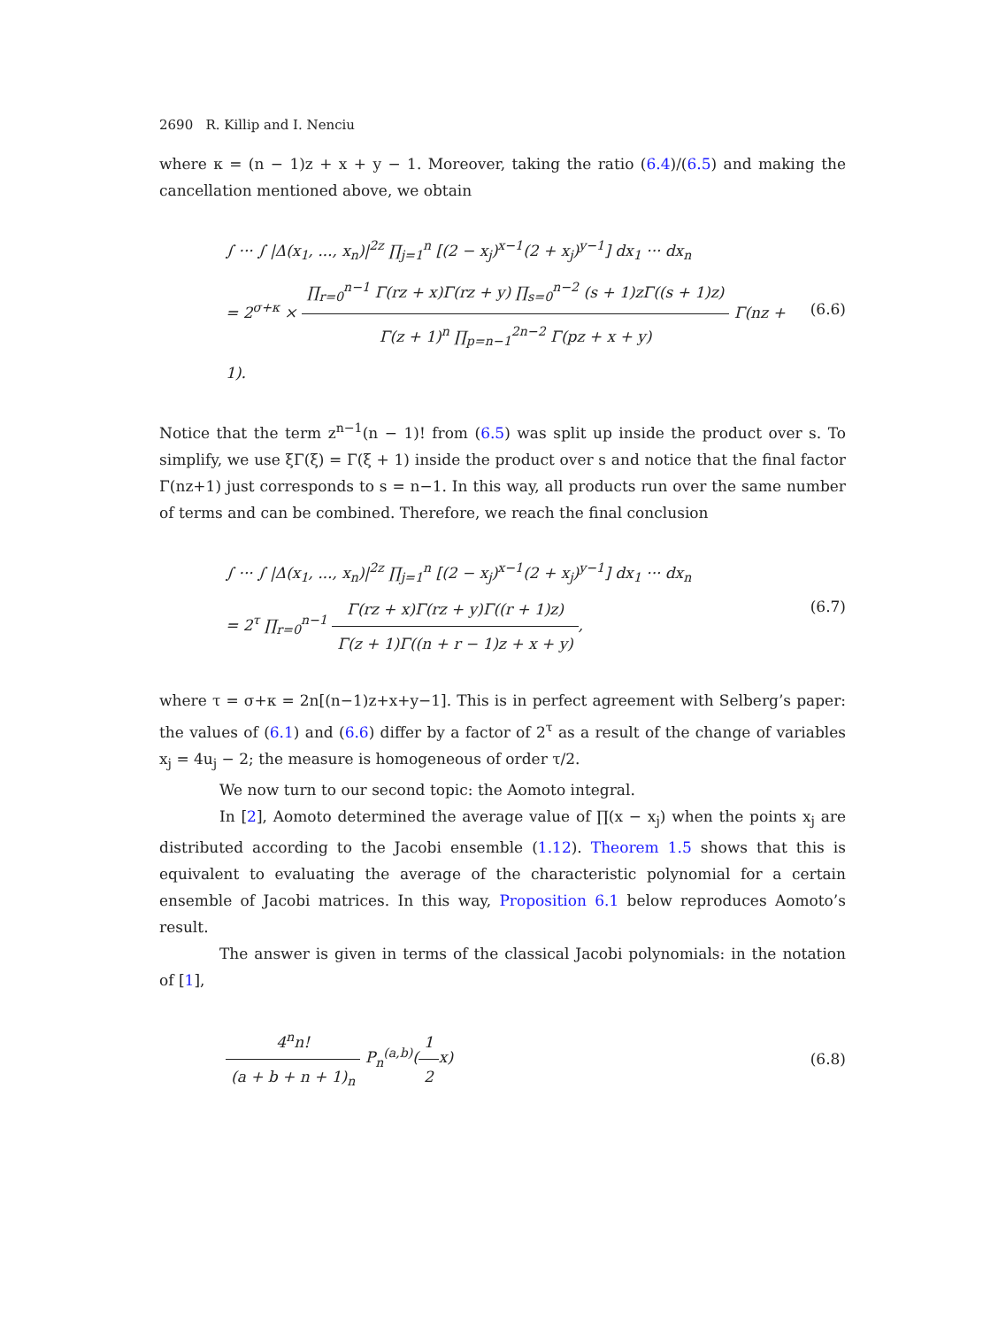2690 R. Killip and I. Nenciu
where κ = (n − 1)z + x + y − 1. Moreover, taking the ratio (6.4)/(6.5) and making the cancellation mentioned above, we obtain
∫ ··· ∫ |Δ(x<sub>1</sub>, ..., x<sub>n</sub>)|<sup>2z</sup> ∏<sub>j=1</sub><sup>n</sup> [(2 − x<sub>j</sub>)<sup>x−1</sup>(2 + x<sub>j</sub>)<sup>y−1</sup>] dx<sub>1</sub> ··· dx<sub>n</sub>
= 2<sup>σ+κ</sup> × ∏<sub>r=0</sub><sup>n−1</sup> Γ(rz + x)Γ(rz + y) ∏<sub>s=0</sub><sup>n−2</sup> (s + 1)zΓ((s + 1)z) Γ(z + 1)<sup>n</sup> ∏<sub>p=n−1</sub><sup>2n−2</sup> Γ(pz + x + y) Γ(nz + 1).
(6.6)
Notice that the term z<sup>n−1</sup>(n − 1)! from (6.5) was split up inside the product over s. To simplify, we use ξΓ(ξ) = Γ(ξ + 1) inside the product over s and notice that the final factor Γ(nz+1) just corresponds to s = n−1. In this way, all products run over the same number of terms and can be combined. Therefore, we reach the final conclusion
∫ ··· ∫ |Δ(x<sub>1</sub>, ..., x<sub>n</sub>)|<sup>2z</sup> ∏<sub>j=1</sub><sup>n</sup> [(2 − x<sub>j</sub>)<sup>x−1</sup>(2 + x<sub>j</sub>)<sup>y−1</sup>] dx<sub>1</sub> ··· dx<sub>n</sub>
= 2<sup>τ</sup> ∏<sub>r=0</sub><sup>n−1</sup> Γ(rz + x)Γ(rz + y)Γ((r + 1)z) Γ(z + 1)Γ((n + r − 1)z + x + y),
(6.7)
where τ = σ+κ = 2n[(n−1)z+x+y−1]. This is in perfect agreement with Selberg’s paper: the values of (6.1) and (6.6) differ by a factor of 2<sup>τ</sup> as a result of the change of variables x<sub>j</sub> = 4u<sub>j</sub> − 2; the measure is homogeneous of order τ/2.
We now turn to our second topic: the Aomoto integral.
In [2], Aomoto determined the average value of ∏(x − x<sub>j</sub>) when the points x<sub>j</sub> are distributed according to the Jacobi ensemble (1.12). Theorem 1.5 shows that this is equivalent to evaluating the average of the characteristic polynomial for a certain ensemble of Jacobi matrices. In this way, Proposition 6.1 below reproduces Aomoto’s result.
The answer is given in terms of the classical Jacobi polynomials: in the notation of [1],
4<sup>n</sup>n! (a + b + n + 1)<sub>n</sub> P<sub>n</sub><sup>(a,b)</sup>(1 2x)
(6.8)